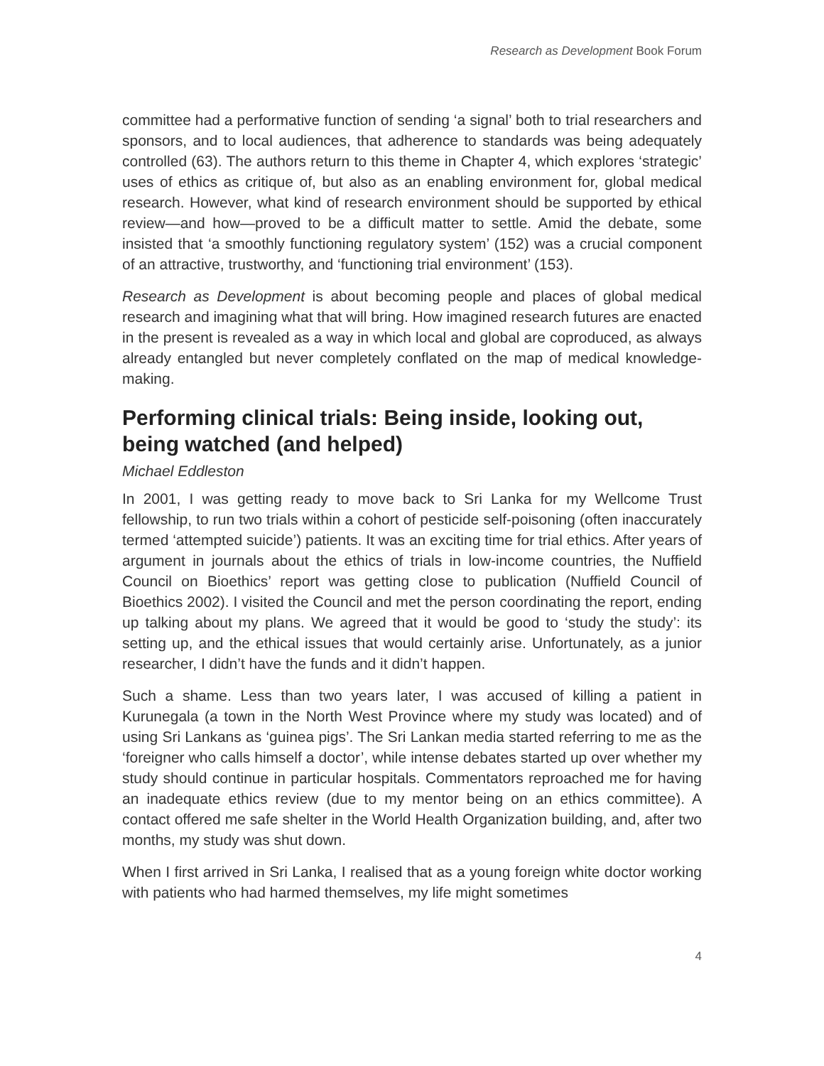Research as Development Book Forum
committee had a performative function of sending ‘a signal’ both to trial researchers and sponsors, and to local audiences, that adherence to standards was being adequately controlled (63). The authors return to this theme in Chapter 4, which explores ‘strategic’ uses of ethics as critique of, but also as an enabling environment for, global medical research. However, what kind of research environment should be supported by ethical review—and how—proved to be a difficult matter to settle. Amid the debate, some insisted that ‘a smoothly functioning regulatory system’ (152) was a crucial component of an attractive, trustworthy, and ‘functioning trial environment’ (153).
Research as Development is about becoming people and places of global medical research and imagining what that will bring. How imagined research futures are enacted in the present is revealed as a way in which local and global are coproduced, as always already entangled but never completely conflated on the map of medical knowledge-making.
Performing clinical trials: Being inside, looking out, being watched (and helped)
Michael Eddleston
In 2001, I was getting ready to move back to Sri Lanka for my Wellcome Trust fellowship, to run two trials within a cohort of pesticide self-poisoning (often inaccurately termed ‘attempted suicide’) patients. It was an exciting time for trial ethics. After years of argument in journals about the ethics of trials in low-income countries, the Nuffield Council on Bioethics’ report was getting close to publication (Nuffield Council of Bioethics 2002). I visited the Council and met the person coordinating the report, ending up talking about my plans. We agreed that it would be good to ‘study the study’: its setting up, and the ethical issues that would certainly arise. Unfortunately, as a junior researcher, I didn’t have the funds and it didn’t happen.
Such a shame. Less than two years later, I was accused of killing a patient in Kurunegala (a town in the North West Province where my study was located) and of using Sri Lankans as ‘guinea pigs’. The Sri Lankan media started referring to me as the ‘foreigner who calls himself a doctor’, while intense debates started up over whether my study should continue in particular hospitals. Commentators reproached me for having an inadequate ethics review (due to my mentor being on an ethics committee). A contact offered me safe shelter in the World Health Organization building, and, after two months, my study was shut down.
When I first arrived in Sri Lanka, I realised that as a young foreign white doctor working with patients who had harmed themselves, my life might sometimes
4